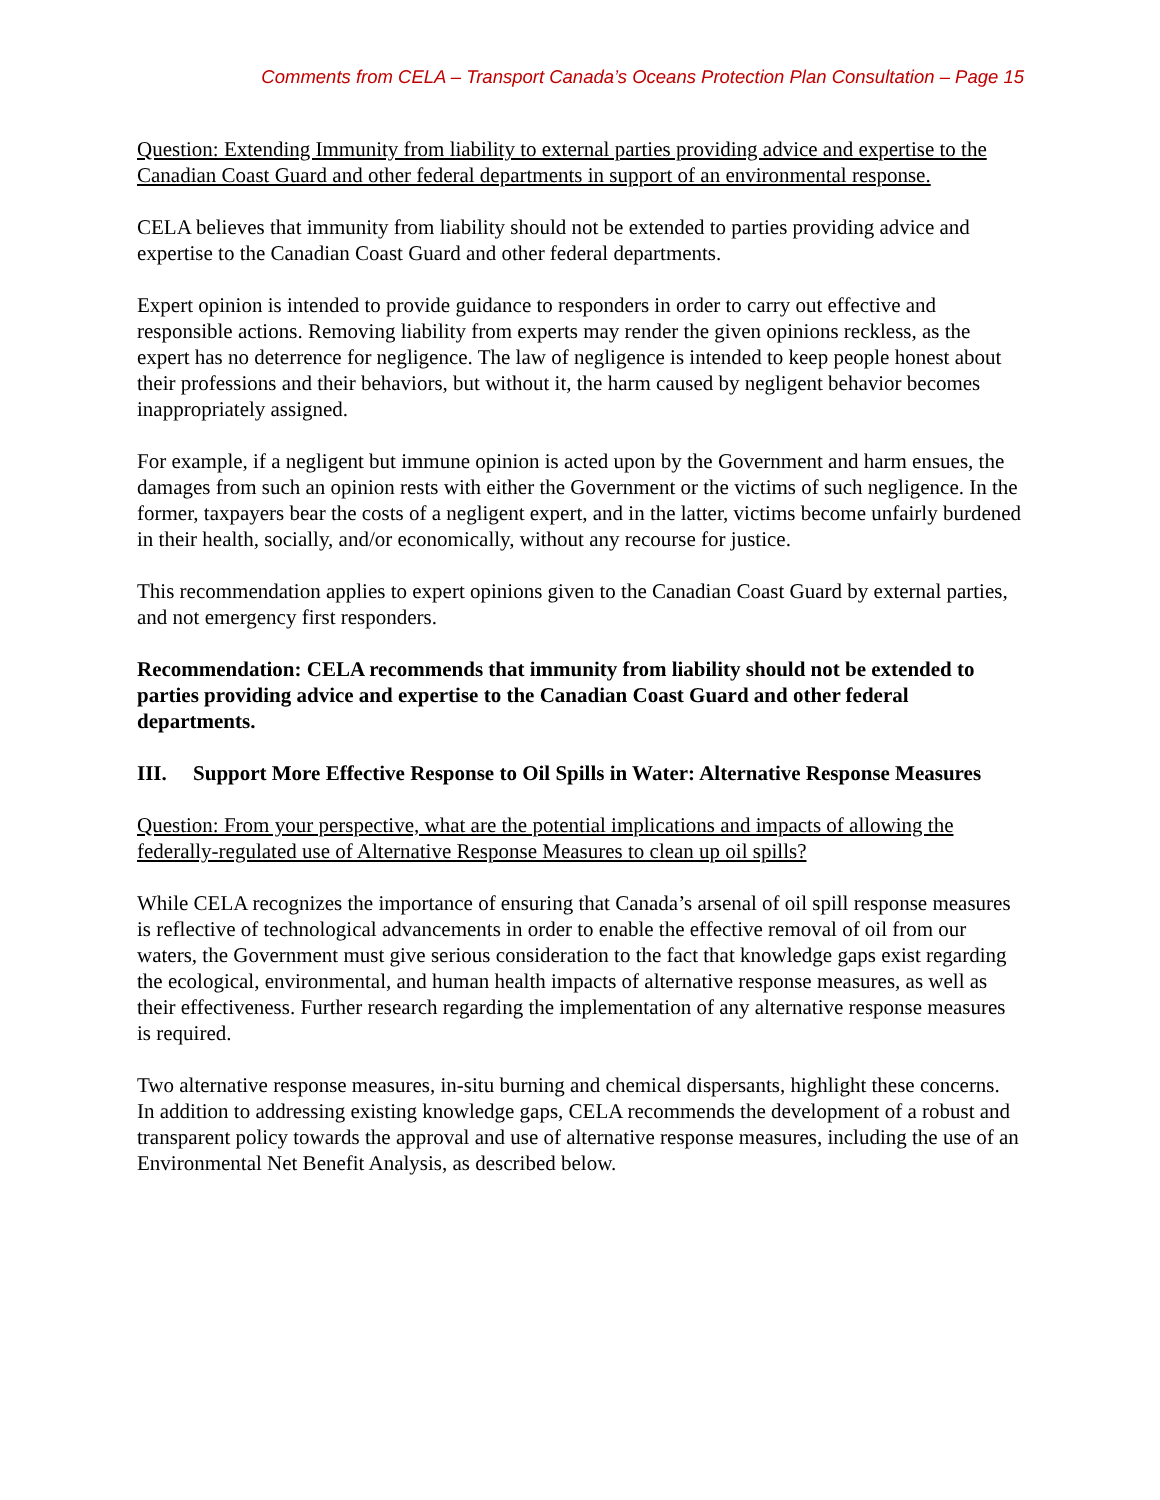Comments from CELA – Transport Canada’s Oceans Protection Plan Consultation – Page 15
Question: Extending Immunity from liability to external parties providing advice and expertise to the Canadian Coast Guard and other federal departments in support of an environmental response.
CELA believes that immunity from liability should not be extended to parties providing advice and expertise to the Canadian Coast Guard and other federal departments.
Expert opinion is intended to provide guidance to responders in order to carry out effective and responsible actions. Removing liability from experts may render the given opinions reckless, as the expert has no deterrence for negligence. The law of negligence is intended to keep people honest about their professions and their behaviors, but without it, the harm caused by negligent behavior becomes inappropriately assigned.
For example, if a negligent but immune opinion is acted upon by the Government and harm ensues, the damages from such an opinion rests with either the Government or the victims of such negligence. In the former, taxpayers bear the costs of a negligent expert, and in the latter, victims become unfairly burdened in their health, socially, and/or economically, without any recourse for justice.
This recommendation applies to expert opinions given to the Canadian Coast Guard by external parties, and not emergency first responders.
Recommendation: CELA recommends that immunity from liability should not be extended to parties providing advice and expertise to the Canadian Coast Guard and other federal departments.
III. Support More Effective Response to Oil Spills in Water: Alternative Response Measures
Question: From your perspective, what are the potential implications and impacts of allowing the federally-regulated use of Alternative Response Measures to clean up oil spills?
While CELA recognizes the importance of ensuring that Canada’s arsenal of oil spill response measures is reflective of technological advancements in order to enable the effective removal of oil from our waters, the Government must give serious consideration to the fact that knowledge gaps exist regarding the ecological, environmental, and human health impacts of alternative response measures, as well as their effectiveness. Further research regarding the implementation of any alternative response measures is required.
Two alternative response measures, in-situ burning and chemical dispersants, highlight these concerns. In addition to addressing existing knowledge gaps, CELA recommends the development of a robust and transparent policy towards the approval and use of alternative response measures, including the use of an Environmental Net Benefit Analysis, as described below.